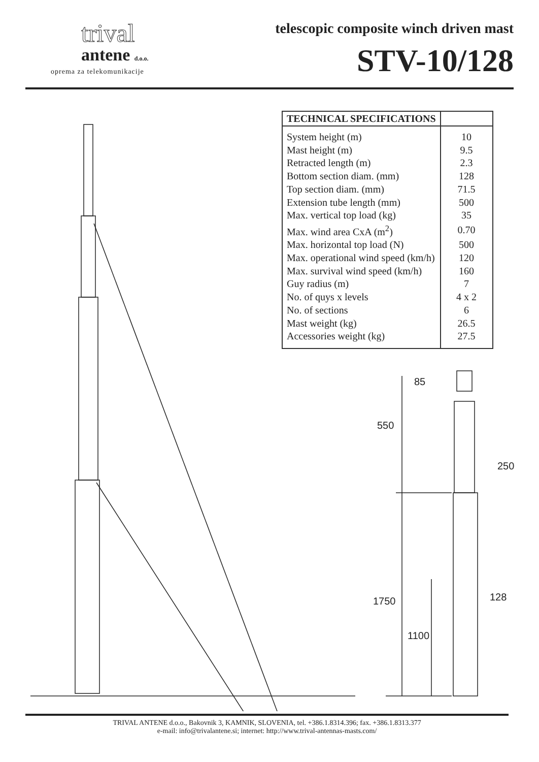trival
antene d.o.o.
oprema za telekomunikacije
telescopic composite winch driven mast
STV-10/128
| TECHNICAL SPECIFICATIONS | |
| --- | --- |
| System height (m) | 10 |
| Mast height (m) | 9.5 |
| Retracted length (m) | 2.3 |
| Bottom section diam. (mm) | 128 |
| Top section diam. (mm) | 71.5 |
| Extension tube length (mm) | 500 |
| Max. vertical top load (kg) | 35 |
| Max. wind area CxA (m<sup>2</sup>) | 0.70 |
| Max. horizontal top load (N) | 500 |
| Max. operational wind speed (km/h) | 120 |
| Max. survival wind speed (km/h) | 160 |
| Guy radius (m) | 7 |
| No. of quys x levels | 4 x 2 |
| No. of sections | 6 |
| Mast weight (kg) | 26.5 |
| Accessories weight (kg) | 27.5 |
85
550
250
128
1750
1100
TRIVAL ANTENE d.o.o., Bakovnik 3, KAMNIK, SLOVENIA, tel. +386.1.8314.396; fax. +386.1.8313.377
e-mail: info@trivalantene.si; internet: http://www.trival-antennas-masts.com/